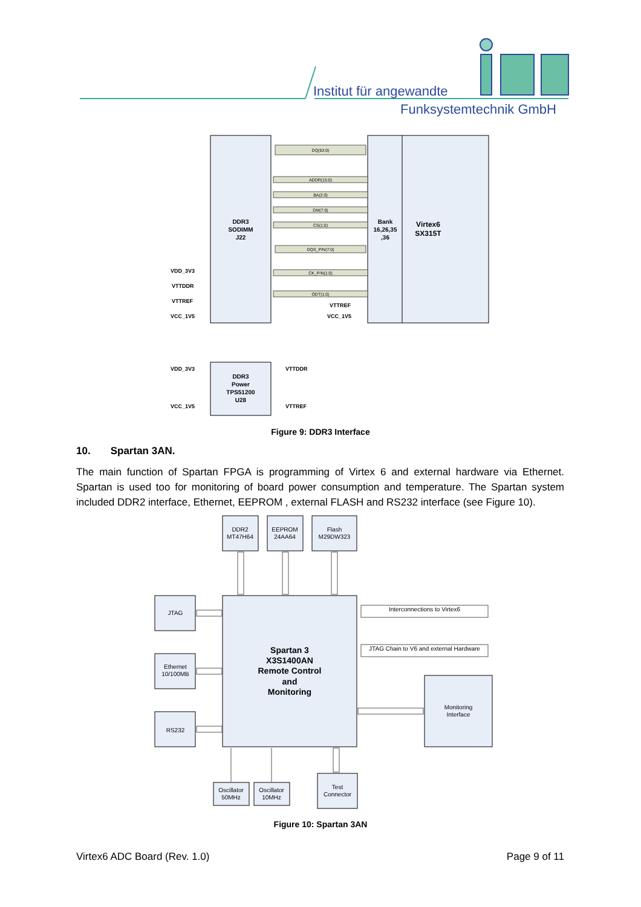Institut für angewandte
Funksystemtechnik GmbH
DQ(63:0)
ADDR(15:0)
BA(2:0)
DM(7:0)
CS(1:0)
DQS_P/N(7:0)
CK_P/N(1:0)
ODT(1:0)
DDR3
SODIMM
J22
Bank
16,26,35
,36
Virtex6
SX315T
DDR3
Power
TPS51200
U28
VDD_3V3
VTTDDR
VTTREF
VCC_1V5
VTTREF
VCC_1V5
VDD_3V3
VCC_1V5
VTTDDR
VTTREF
Figure 9: DDR3 Interface
10. Spartan 3AN.
The main function of Spartan FPGA is programming of Virtex 6 and external hardware via Ethernet. Spartan is used too for monitoring of board power consumption and temperature. The Spartan system included DDR2 interface, Ethernet, EEPROM , external FLASH and RS232 interface (see Figure 10).
DDR2
MT47H64
EEPROM
24AA64
Flash
M29DW323
JTAG
Ethernet
10/100MB
RS232
Interconnections to Virtex6
JTAG Chain to V6 and external Hardware
Monitoring
Interface
Oscillator
50MHz
Oscillator
10MHz
Test
Connector
Spartan 3
X3S1400AN
Remote Control
and
Monitoring
Figure 10: Spartan 3AN
Virtex6 ADC Board (Rev. 1.0) Page 9 of 11